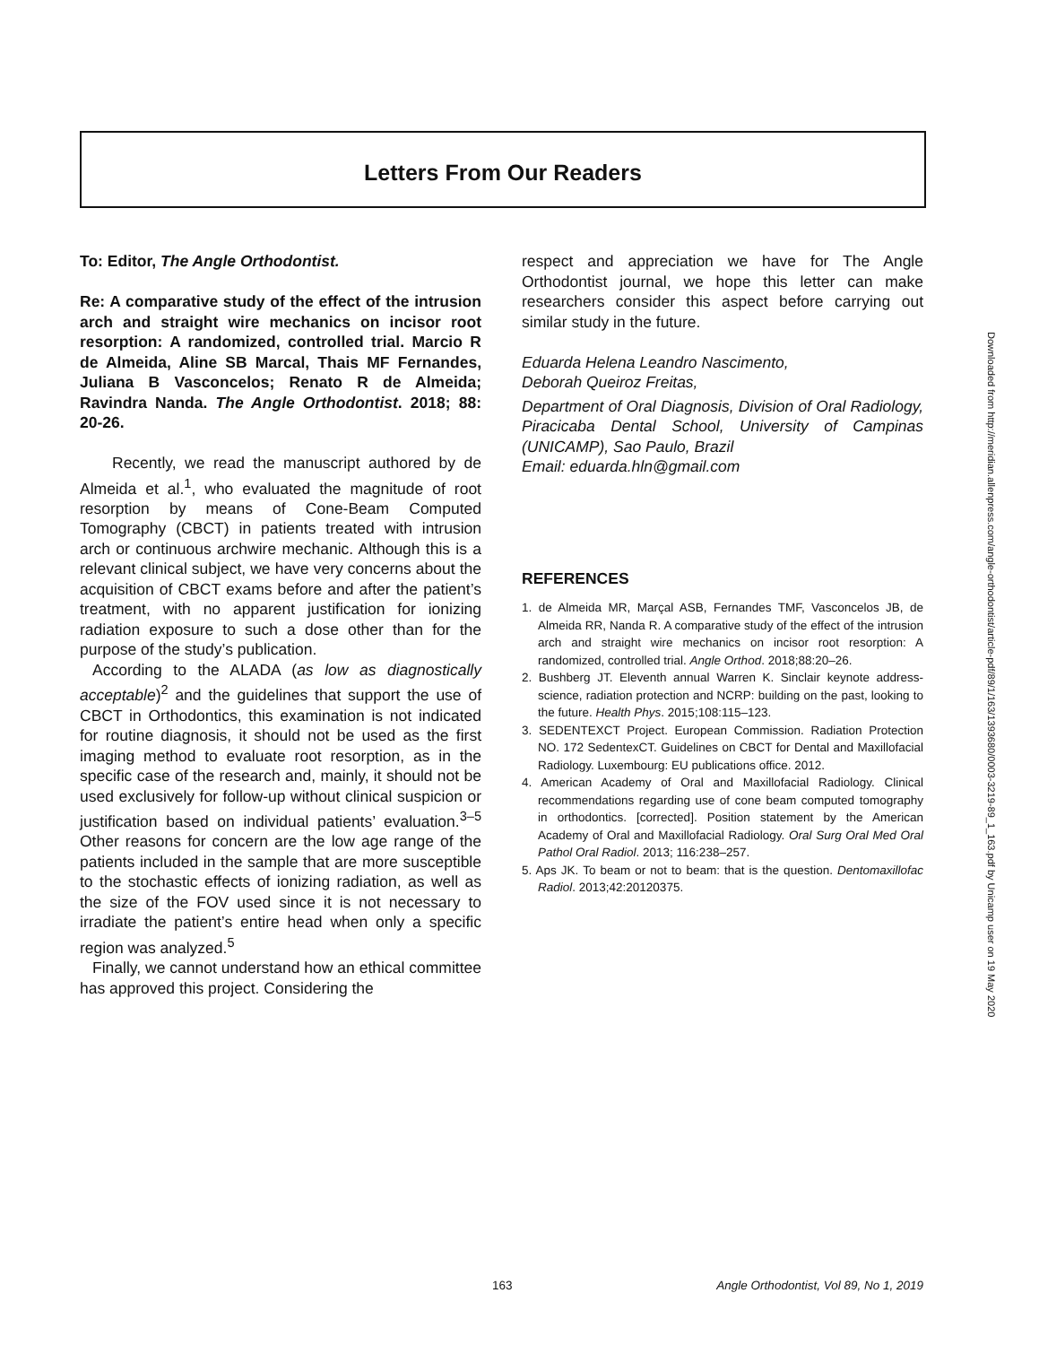Letters From Our Readers
To: Editor, The Angle Orthodontist.
Re: A comparative study of the effect of the intrusion arch and straight wire mechanics on incisor root resorption: A randomized, controlled trial. Marcio R de Almeida, Aline SB Marcal, Thais MF Fernandes, Juliana B Vasconcelos; Renato R de Almeida; Ravindra Nanda. The Angle Orthodontist. 2018; 88: 20-26.
Recently, we read the manuscript authored by de Almeida et al.<sup>1</sup>, who evaluated the magnitude of root resorption by means of Cone-Beam Computed Tomography (CBCT) in patients treated with intrusion arch or continuous archwire mechanic. Although this is a relevant clinical subject, we have very concerns about the acquisition of CBCT exams before and after the patient’s treatment, with no apparent justification for ionizing radiation exposure to such a dose other than for the purpose of the study’s publication.
According to the ALADA (as low as diagnostically acceptable)<sup>2</sup> and the guidelines that support the use of CBCT in Orthodontics, this examination is not indicated for routine diagnosis, it should not be used as the first imaging method to evaluate root resorption, as in the specific case of the research and, mainly, it should not be used exclusively for follow-up without clinical suspicion or justification based on individual patients’ evaluation.<sup>3–5</sup> Other reasons for concern are the low age range of the patients included in the sample that are more susceptible to the stochastic effects of ionizing radiation, as well as the size of the FOV used since it is not necessary to irradiate the patient’s entire head when only a specific region was analyzed.<sup>5</sup>
Finally, we cannot understand how an ethical committee has approved this project. Considering the
respect and appreciation we have for The Angle Orthodontist journal, we hope this letter can make researchers consider this aspect before carrying out similar study in the future.
Eduarda Helena Leandro Nascimento,
Deborah Queiroz Freitas,
Department of Oral Diagnosis, Division of Oral Radiology, Piracicaba Dental School, University of Campinas (UNICAMP), Sao Paulo, Brazil
Email: eduarda.hln@gmail.com
REFERENCES
1. de Almeida MR, Marçal ASB, Fernandes TMF, Vasconcelos JB, de Almeida RR, Nanda R. A comparative study of the effect of the intrusion arch and straight wire mechanics on incisor root resorption: A randomized, controlled trial. Angle Orthod. 2018;88:20–26.
2. Bushberg JT. Eleventh annual Warren K. Sinclair keynote address-science, radiation protection and NCRP: building on the past, looking to the future. Health Phys. 2015;108:115–123.
3. SEDENTEXCT Project. European Commission. Radiation Protection NO. 172 SedentexCT. Guidelines on CBCT for Dental and Maxillofacial Radiology. Luxembourg: EU publications office. 2012.
4. American Academy of Oral and Maxillofacial Radiology. Clinical recommendations regarding use of cone beam computed tomography in orthodontics. [corrected]. Position statement by the American Academy of Oral and Maxillofacial Radiology. Oral Surg Oral Med Oral Pathol Oral Radiol. 2013; 116:238–257.
5. Aps JK. To beam or not to beam: that is the question. Dentomaxillofac Radiol. 2013;42:20120375.
Downloaded from http://meridian.allenpress.com/angle-orthodontist/article-pdf/89/1/163/1393680/0003-3219-89_1_163.pdf by Unicamp user on 19 May 2020
163 Angle Orthodontist, Vol 89, No 1, 2019